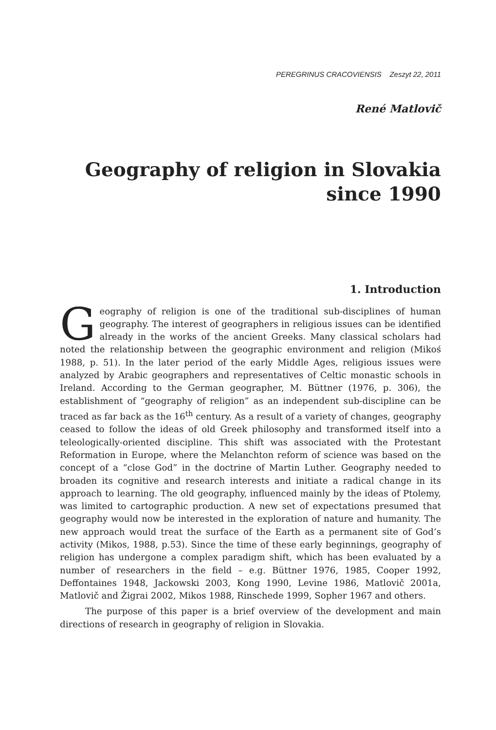PEREGRINUS CRACOVIENSIS Zeszyt 22, 2011
René Matlovič
Geography of religion in Slovakia
since 1990
1. Introduction
Geography of religion is one of the traditional sub-disciplines of human geography. The interest of geographers in religious issues can be identified already in the works of the ancient Greeks. Many classical scholars had noted the relationship between the geographic environment and religion (Mikoś 1988, p. 51). In the later period of the early Middle Ages, religious issues were analyzed by Arabic geographers and representatives of Celtic monastic schools in Ireland. According to the German geographer, M. Büttner (1976, p. 306), the establishment of “geography of religion” as an independent sub-discipline can be traced as far back as the 16<sup>th</sup> century. As a result of a variety of changes, geography ceased to follow the ideas of old Greek philosophy and transformed itself into a teleologically-oriented discipline. This shift was associated with the Protestant Reformation in Europe, where the Melanchton reform of science was based on the concept of a “close God” in the doctrine of Martin Luther. Geography needed to broaden its cognitive and research interests and initiate a radical change in its approach to learning. The old geography, influenced mainly by the ideas of Ptolemy, was limited to cartographic production. A new set of expectations presumed that geography would now be interested in the exploration of nature and humanity. The new approach would treat the surface of the Earth as a permanent site of God’s activity (Mikos, 1988, p.53). Since the time of these early beginnings, geography of religion has undergone a complex paradigm shift, which has been evaluated by a number of researchers in the field – e.g. Büttner 1976, 1985, Cooper 1992, Deffontaines 1948, Jackowski 2003, Kong 1990, Levine 1986, Matlovič 2001a, Matlovič and Žigrai 2002, Mikos 1988, Rinschede 1999, Sopher 1967 and others.
The purpose of this paper is a brief overview of the development and main directions of research in geography of religion in Slovakia.